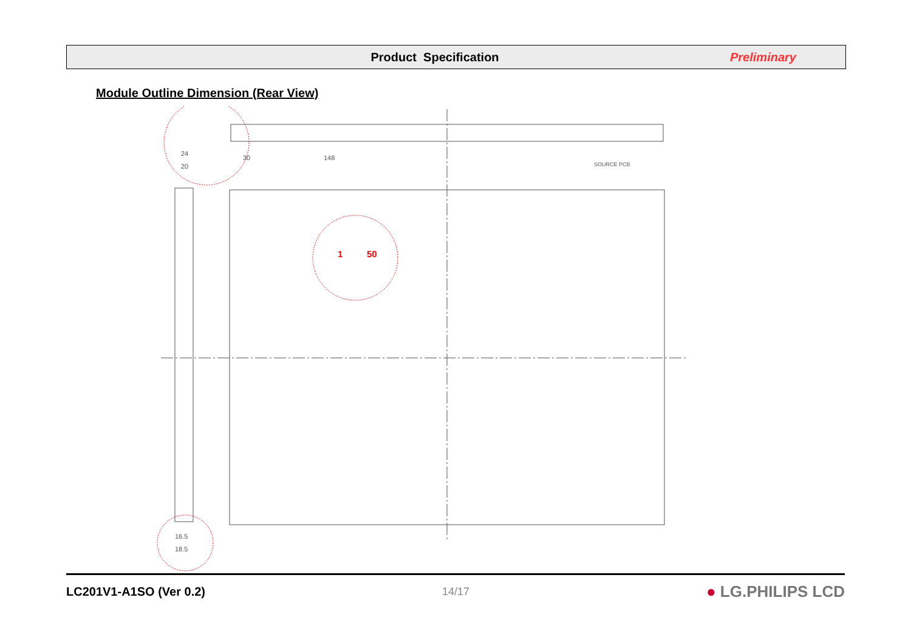Product Specification Preliminary
Module Outline Dimension (Rear View)
SOURCE PCB
30
148
24
20
16.5
18.5
1
50
LC201V1-A1SO (Ver 0.2) 14/17 ● LG.PHILIPS LCD